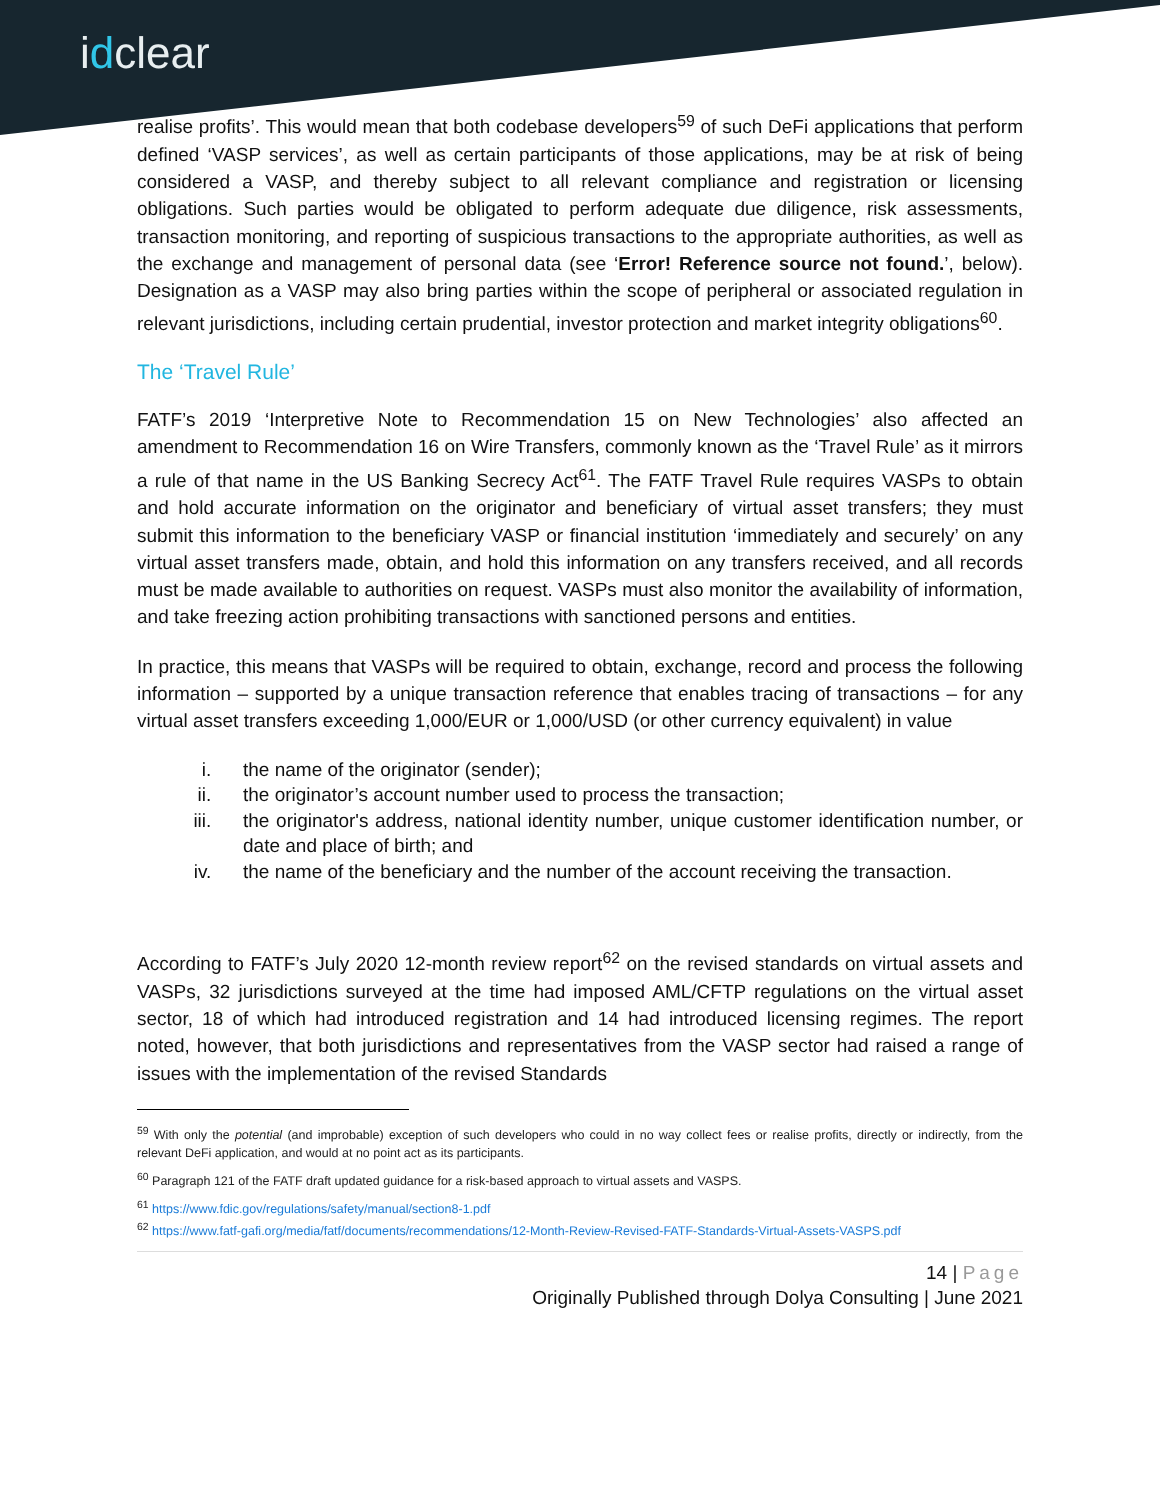idclear
realise profits’. This would mean that both codebase developers<sup>59</sup> of such DeFi applications that perform defined ‘VASP services’, as well as certain participants of those applications, may be at risk of being considered a VASP, and thereby subject to all relevant compliance and registration or licensing obligations. Such parties would be obligated to perform adequate due diligence, risk assessments, transaction monitoring, and reporting of suspicious transactions to the appropriate authorities, as well as the exchange and management of personal data (see ‘Error! Reference source not found.’, below). Designation as a VASP may also bring parties within the scope of peripheral or associated regulation in relevant jurisdictions, including certain prudential, investor protection and market integrity obligations<sup>60</sup>.
The ‘Travel Rule’
FATF’s 2019 ‘Interpretive Note to Recommendation 15 on New Technologies’ also affected an amendment to Recommendation 16 on Wire Transfers, commonly known as the ‘Travel Rule’ as it mirrors a rule of that name in the US Banking Secrecy Act<sup>61</sup>. The FATF Travel Rule requires VASPs to obtain and hold accurate information on the originator and beneficiary of virtual asset transfers; they must submit this information to the beneficiary VASP or financial institution ‘immediately and securely’ on any virtual asset transfers made, obtain, and hold this information on any transfers received, and all records must be made available to authorities on request. VASPs must also monitor the availability of information, and take freezing action prohibiting transactions with sanctioned persons and entities.
In practice, this means that VASPs will be required to obtain, exchange, record and process the following information – supported by a unique transaction reference that enables tracing of transactions – for any virtual asset transfers exceeding 1,000/EUR or 1,000/USD (or other currency equivalent) in value
i. the name of the originator (sender);
ii. the originator’s account number used to process the transaction;
iii. the originator's address, national identity number, unique customer identification number, or date and place of birth; and
iv. the name of the beneficiary and the number of the account receiving the transaction.
According to FATF’s July 2020 12-month review report<sup>62</sup> on the revised standards on virtual assets and VASPs, 32 jurisdictions surveyed at the time had imposed AML/CFTP regulations on the virtual asset sector, 18 of which had introduced registration and 14 had introduced licensing regimes. The report noted, however, that both jurisdictions and representatives from the VASP sector had raised a range of issues with the implementation of the revised Standards
<sup>59</sup> With only the potential (and improbable) exception of such developers who could in no way collect fees or realise profits, directly or indirectly, from the relevant DeFi application, and would at no point act as its participants.
<sup>60</sup> Paragraph 121 of the FATF draft updated guidance for a risk-based approach to virtual assets and VASPS.
<sup>61</sup> https://www.fdic.gov/regulations/safety/manual/section8-1.pdf
<sup>62</sup> https://www.fatf-gafi.org/media/fatf/documents/recommendations/12-Month-Review-Revised-FATF-Standards-Virtual-Assets-VASPS.pdf
14 | Page
Originally Published through Dolya Consulting | June 2021